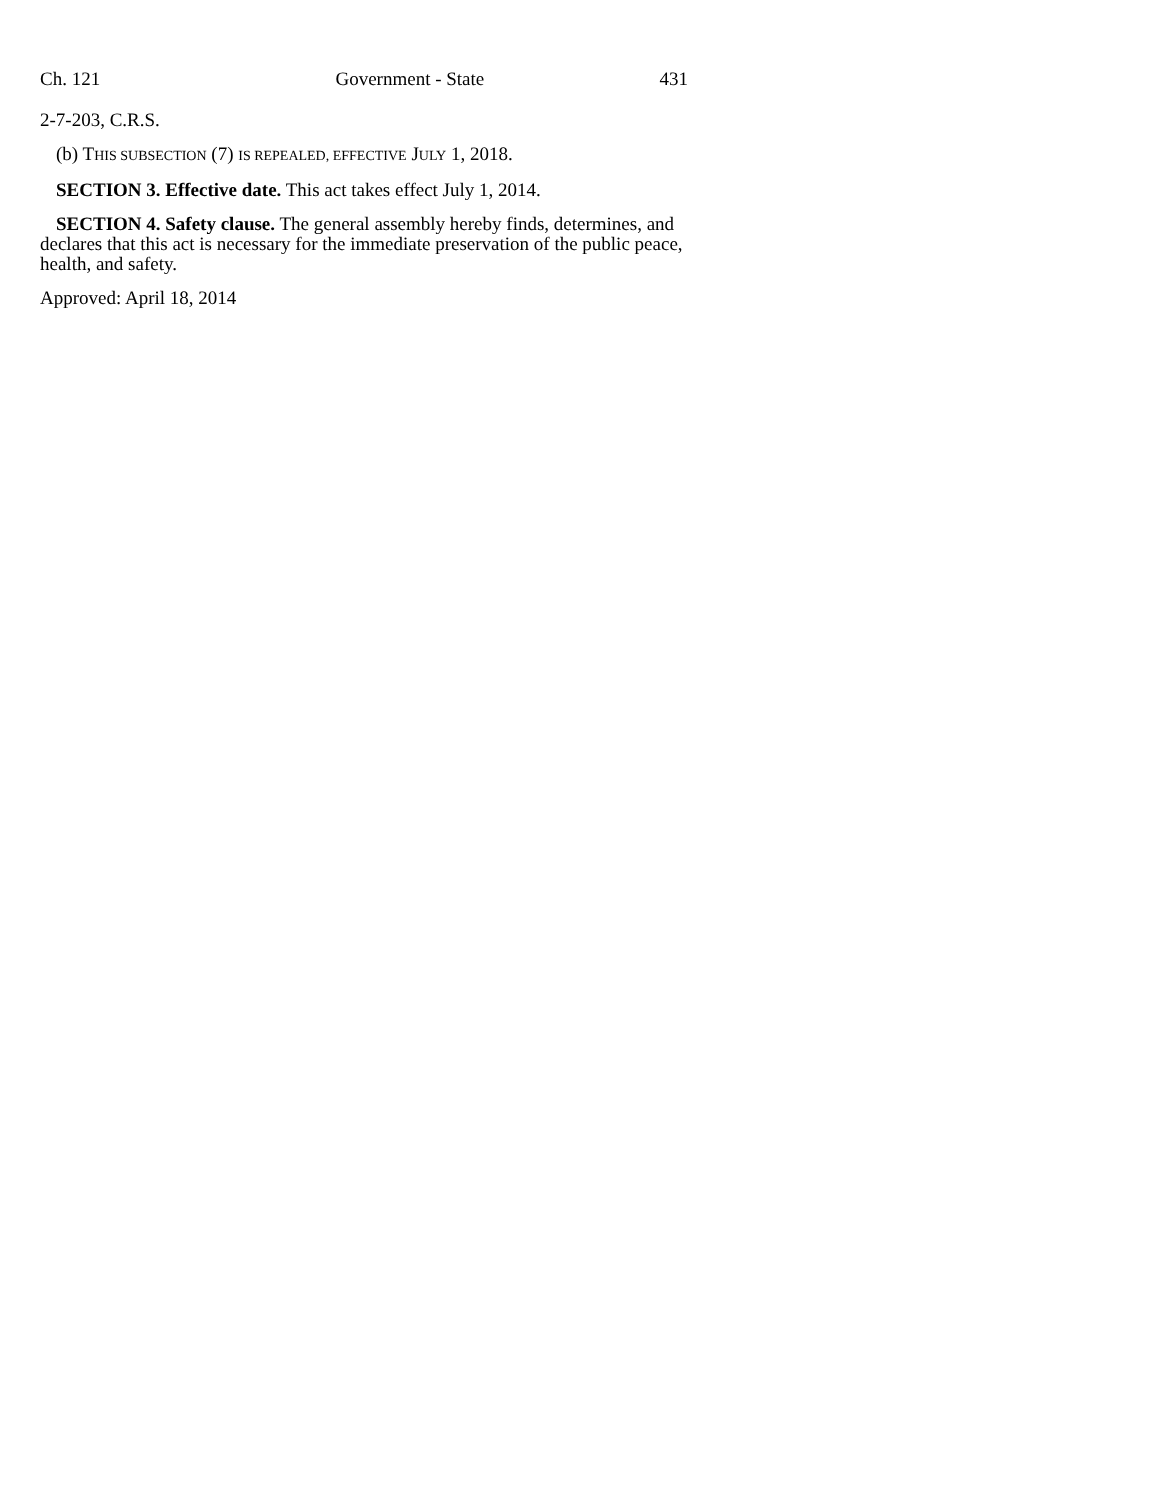Ch. 121 Government - State 431
2-7-203, C.R.S.
(b) THIS SUBSECTION (7) IS REPEALED, EFFECTIVE JULY 1, 2018.
SECTION 3. Effective date. This act takes effect July 1, 2014.
SECTION 4. Safety clause. The general assembly hereby finds, determines, and declares that this act is necessary for the immediate preservation of the public peace, health, and safety.
Approved: April 18, 2014